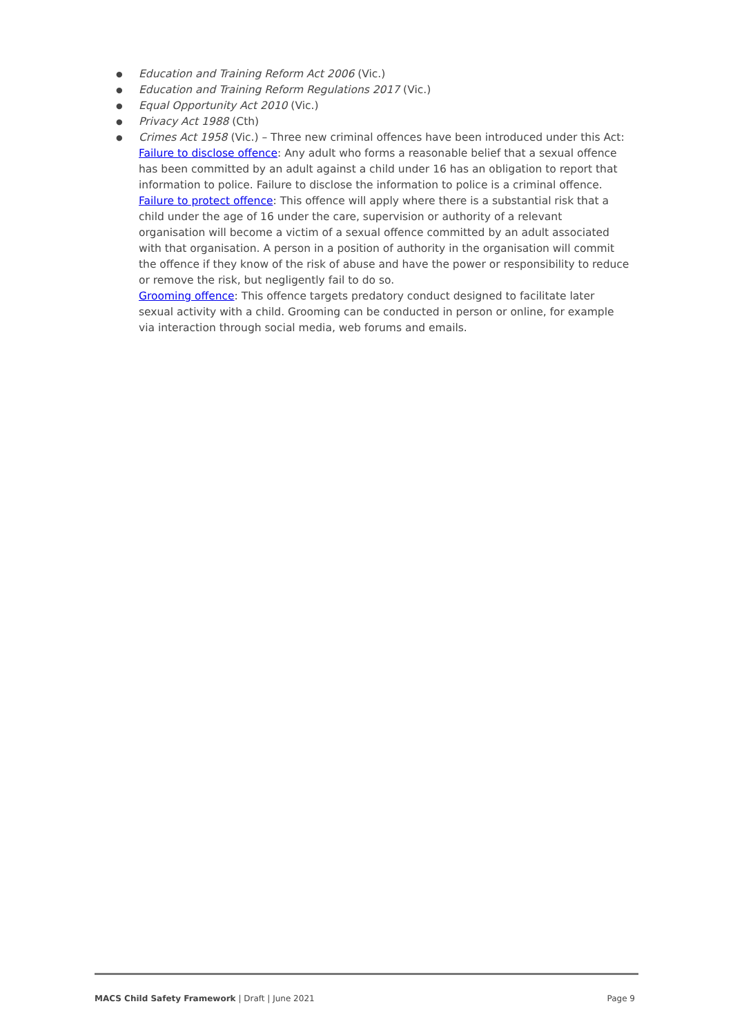● Education and Training Reform Act 2006 (Vic.)
● Education and Training Reform Regulations 2017 (Vic.)
● Equal Opportunity Act 2010 (Vic.)
● Privacy Act 1988 (Cth)
● Crimes Act 1958 (Vic.) – Three new criminal offences have been introduced under this Act:
Failure to disclose offence: Any adult who forms a reasonable belief that a sexual offence has been committed by an adult against a child under 16 has an obligation to report that information to police. Failure to disclose the information to police is a criminal offence.
Failure to protect offence: This offence will apply where there is a substantial risk that a child under the age of 16 under the care, supervision or authority of a relevant organisation will become a victim of a sexual offence committed by an adult associated with that organisation. A person in a position of authority in the organisation will commit the offence if they know of the risk of abuse and have the power or responsibility to reduce or remove the risk, but negligently fail to do so.
Grooming offence: This offence targets predatory conduct designed to facilitate later sexual activity with a child. Grooming can be conducted in person or online, for example via interaction through social media, web forums and emails.
MACS Child Safety Framework | Draft | June 2021 Page 9